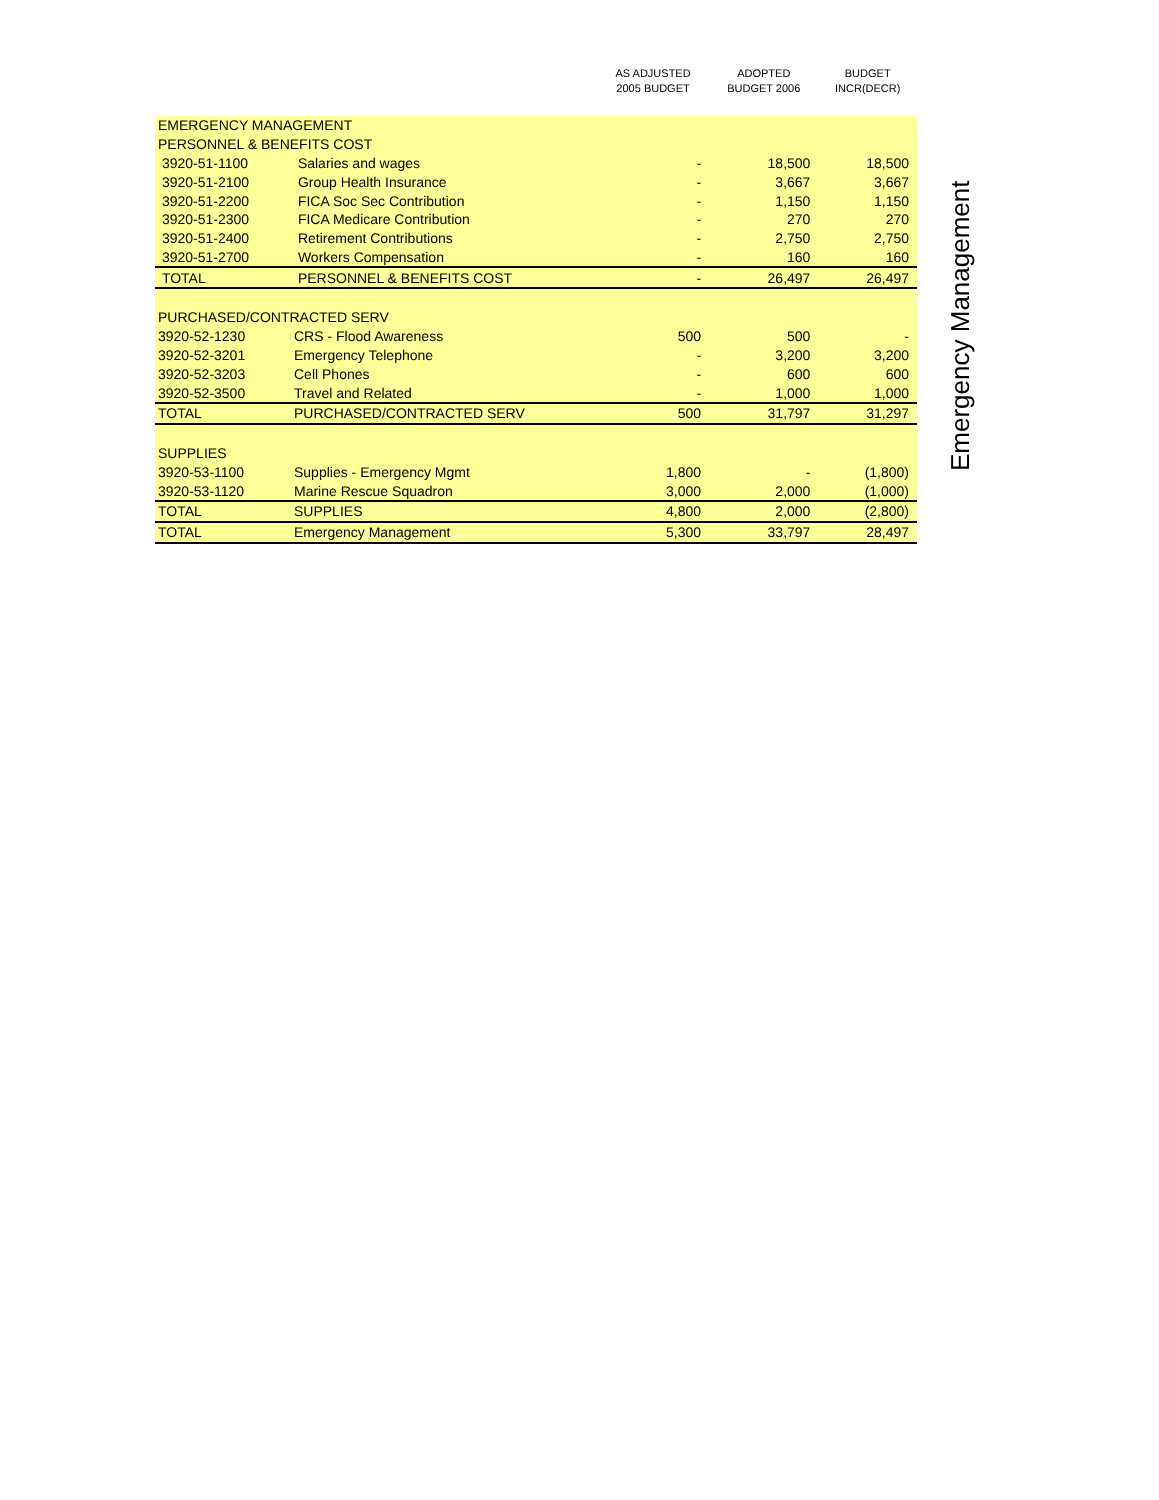| | | AS ADJUSTED 2005 BUDGET | ADOPTED BUDGET 2006 | BUDGET INCR(DECR) |
| --- | --- | --- | --- | --- |
| EMERGENCY MANAGEMENT | | | | |
| PERSONNEL & BENEFITS COST | | | | |
| 3920-51-1100 | Salaries and wages | - | 18,500 | 18,500 |
| 3920-51-2100 | Group Health Insurance | - | 3,667 | 3,667 |
| 3920-51-2200 | FICA Soc Sec Contribution | - | 1,150 | 1,150 |
| 3920-51-2300 | FICA Medicare Contribution | - | 270 | 270 |
| 3920-51-2400 | Retirement Contributions | - | 2,750 | 2,750 |
| 3920-51-2700 | Workers Compensation | - | 160 | 160 |
| TOTAL | PERSONNEL & BENEFITS COST | - | 26,497 | 26,497 |
| PURCHASED/CONTRACTED SERV | | | | |
| 3920-52-1230 | CRS - Flood Awareness | 500 | 500 | - |
| 3920-52-3201 | Emergency Telephone | - | 3,200 | 3,200 |
| 3920-52-3203 | Cell Phones | - | 600 | 600 |
| 3920-52-3500 | Travel and Related | - | 1,000 | 1,000 |
| TOTAL | PURCHASED/CONTRACTED SERV | 500 | 31,797 | 31,297 |
| SUPPLIES | | | | |
| 3920-53-1100 | Supplies - Emergency Mgmt | 1,800 | - | (1,800) |
| 3920-53-1120 | Marine Rescue Squadron | 3,000 | 2,000 | (1,000) |
| TOTAL | SUPPLIES | 4,800 | 2,000 | (2,800) |
| TOTAL | Emergency Management | 5,300 | 33,797 | 28,497 |
Emergency Management